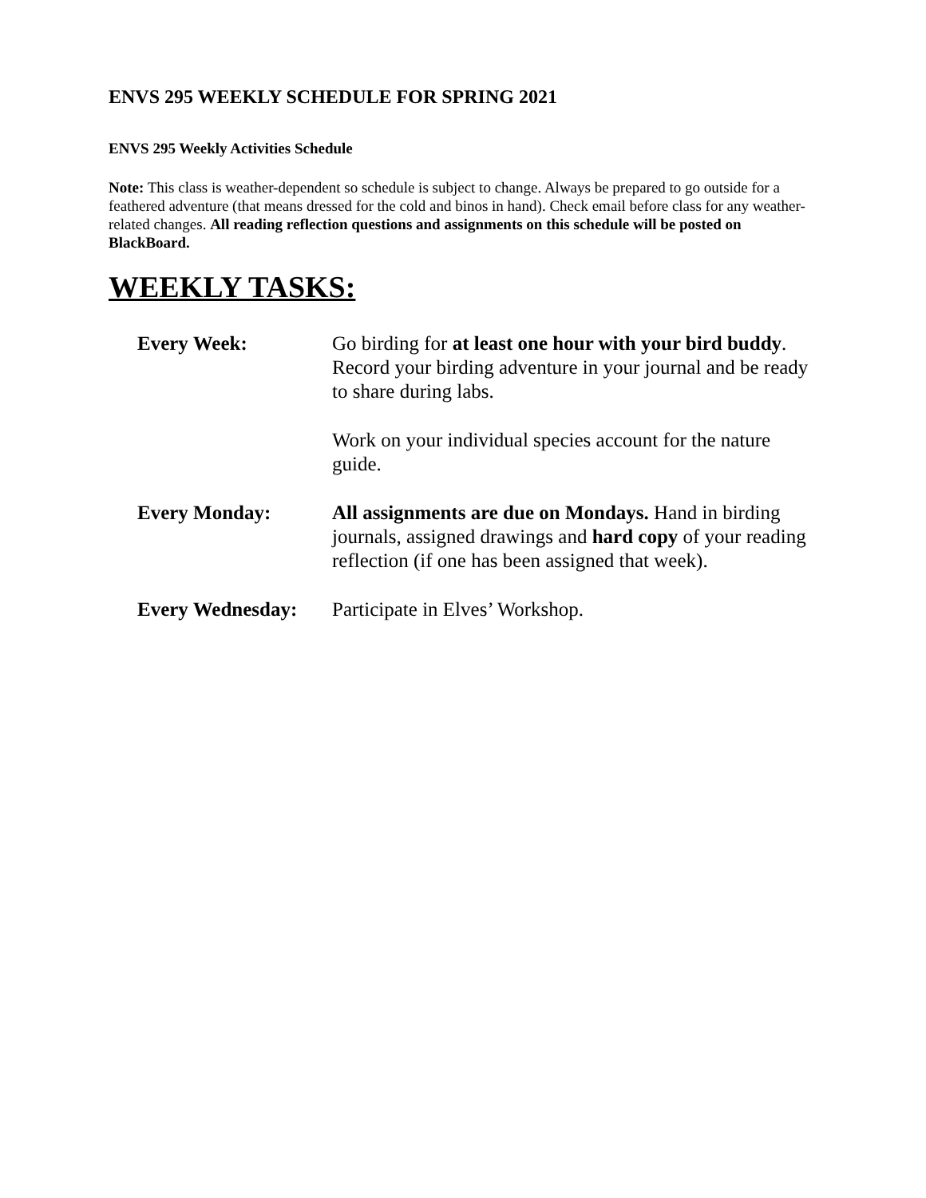ENVS 295 WEEKLY SCHEDULE FOR SPRING 2021
ENVS 295 Weekly Activities Schedule
Note: This class is weather-dependent so schedule is subject to change. Always be prepared to go outside for a feathered adventure (that means dressed for the cold and binos in hand). Check email before class for any weather-related changes. All reading reflection questions and assignments on this schedule will be posted on BlackBoard.
WEEKLY TASKS:
Every Week: Go birding for at least one hour with your bird buddy. Record your birding adventure in your journal and be ready to share during labs.
Work on your individual species account for the nature guide.
Every Monday: All assignments are due on Mondays. Hand in birding journals, assigned drawings and hard copy of your reading reflection (if one has been assigned that week).
Every Wednesday: Participate in Elves’ Workshop.